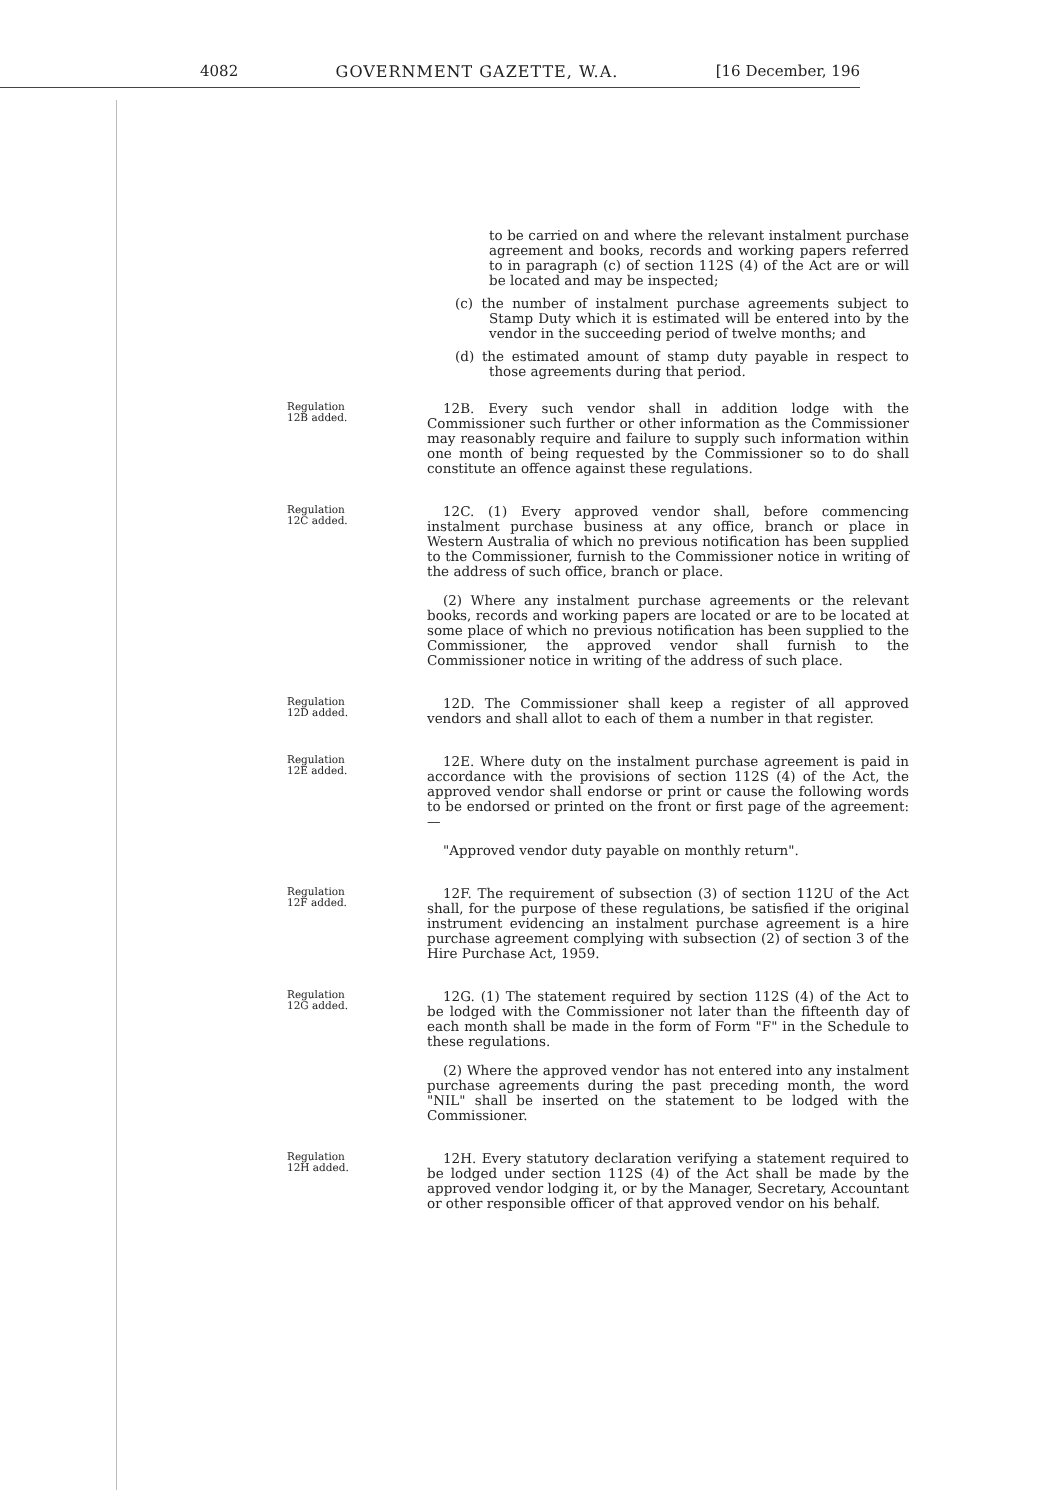4082 GOVERNMENT GAZETTE, W.A. [16 December, 196
to be carried on and where the relevant instalment purchase agreement and books, records and working papers referred to in paragraph (c) of section 112S (4) of the Act are or will be located and may be inspected;
(c) the number of instalment purchase agreements subject to Stamp Duty which it is estimated will be entered into by the vendor in the succeeding period of twelve months; and
(d) the estimated amount of stamp duty payable in respect to those agreements during that period.
Regulation
12B added.
12B. Every such vendor shall in addition lodge with the Commissioner such further or other information as the Commissioner may reasonably require and failure to supply such information within one month of being requested by the Commissioner so to do shall constitute an offence against these regulations.
Regulation
12C added.
12C. (1) Every approved vendor shall, before commencing instalment purchase business at any office, branch or place in Western Australia of which no previous notification has been supplied to the Commissioner, furnish to the Commissioner notice in writing of the address of such office, branch or place.
(2) Where any instalment purchase agreements or the relevant books, records and working papers are located or are to be located at some place of which no previous notification has been supplied to the Commissioner, the approved vendor shall furnish to the Commissioner notice in writing of the address of such place.
Regulation
12D added.
12D. The Commissioner shall keep a register of all approved vendors and shall allot to each of them a number in that register.
Regulation
12E added.
12E. Where duty on the instalment purchase agreement is paid in accordance with the provisions of section 112S (4) of the Act, the approved vendor shall endorse or print or cause the following words to be endorsed or printed on the front or first page of the agreement:—
"Approved vendor duty payable on monthly return".
Regulation
12F added.
12F. The requirement of subsection (3) of section 112U of the Act shall, for the purpose of these regulations, be satisfied if the original instrument evidencing an instalment purchase agreement is a hire purchase agreement complying with subsection (2) of section 3 of the Hire Purchase Act, 1959.
Regulation
12G added.
12G. (1) The statement required by section 112S (4) of the Act to be lodged with the Commissioner not later than the fifteenth day of each month shall be made in the form of Form "F" in the Schedule to these regulations.
(2) Where the approved vendor has not entered into any instalment purchase agreements during the past preceding month, the word "NIL" shall be inserted on the statement to be lodged with the Commissioner.
Regulation
12H added.
12H. Every statutory declaration verifying a statement required to be lodged under section 112S (4) of the Act shall be made by the approved vendor lodging it, or by the Manager, Secretary, Accountant or other responsible officer of that approved vendor on his behalf.